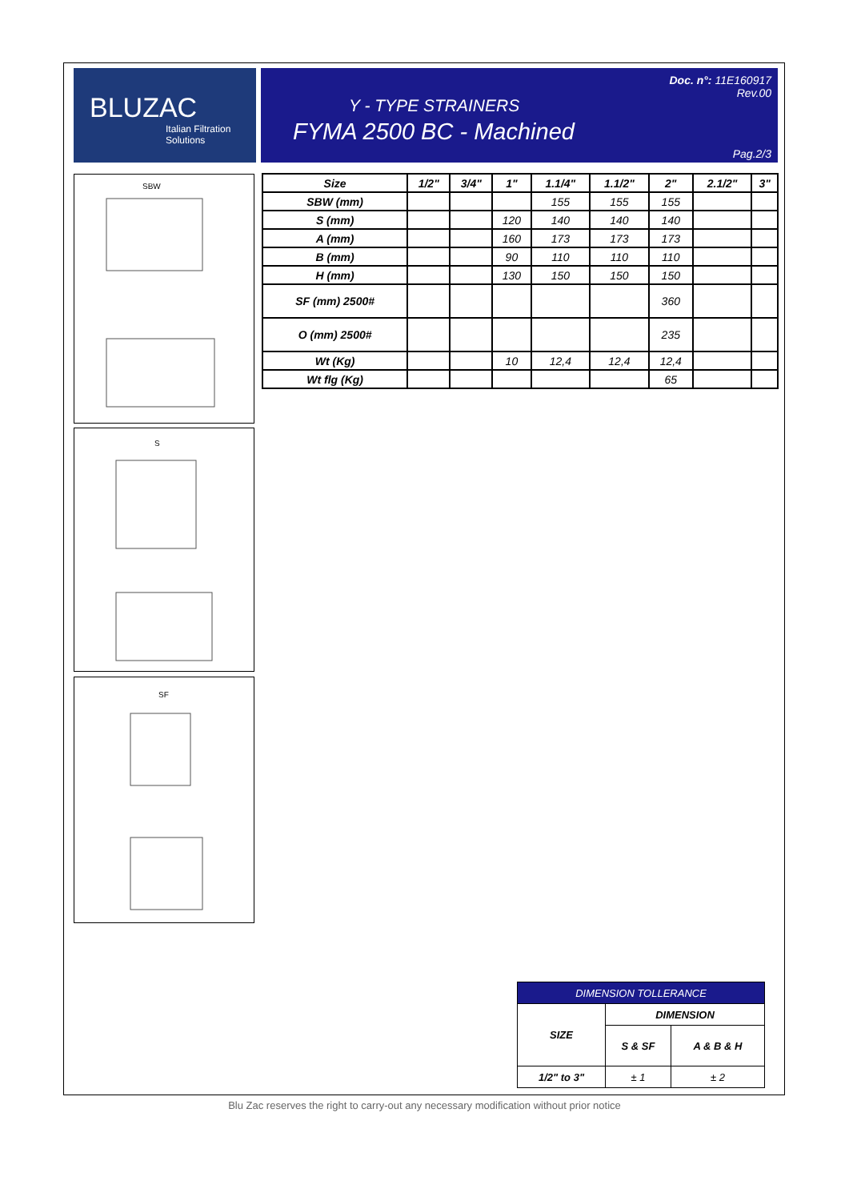BLUZAC
Italian Filtration Solutions
Doc. n°: 11E160917
Rev.00
Y - TYPE STRAINERS
FYMA 2500 BC - Machined
Pag.2/3
SBW
S
SF
| Size | 1/2" | 3/4" | 1" | 1.1/4" | 1.1/2" | 2" | 2.1/2" | 3" |
| --- | --- | --- | --- | --- | --- | --- | --- | --- |
| SBW (mm) | | | | 155 | 155 | 155 | | |
| S (mm) | | | 120 | 140 | 140 | 140 | | |
| A (mm) | | | 160 | 173 | 173 | 173 | | |
| B (mm) | | | 90 | 110 | 110 | 110 | | |
| H (mm) | | | 130 | 150 | 150 | 150 | | |
| SF (mm) 2500# | | | | | | 360 | | |
| O (mm) 2500# | | | | | | 235 | | |
| Wt (Kg) | | | 10 | 12,4 | 12,4 | 12,4 | | |
| Wt flg (Kg) | | | | | | 65 | | |
| DIMENSION TOLLERANCE | | |
| --- | --- | --- |
| SIZE | DIMENSION | |
| | S & SF | A & B & H |
| 1/2" to 3" | ± 1 | ± 2 |
Blu Zac reserves the right to carry-out any necessary modification without prior notice